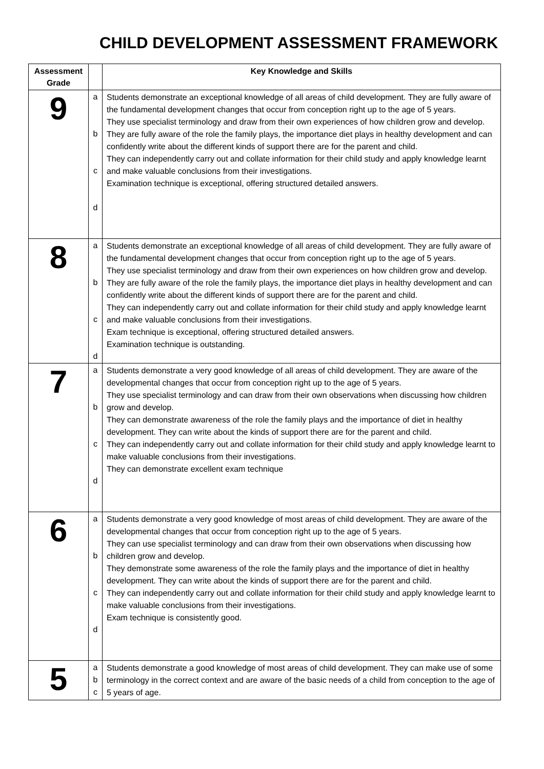CHILD DEVELOPMENT ASSESSMENT FRAMEWORK
| Assessment Grade | | Key Knowledge and Skills |
| --- | --- | --- |
| 9 | a b c d | Students demonstrate an exceptional knowledge of all areas of child development. They are fully aware of the fundamental development changes that occur from conception right up to the age of 5 years. They use specialist terminology and draw from their own experiences of how children grow and develop. They are fully aware of the role the family plays, the importance diet plays in healthy development and can confidently write about the different kinds of support there are for the parent and child. They can independently carry out and collate information for their child study and apply knowledge learnt and make valuable conclusions from their investigations. Examination technique is exceptional, offering structured detailed answers. |
| 8 | a b c d | Students demonstrate an exceptional knowledge of all areas of child development. They are fully aware of the fundamental development changes that occur from conception right up to the age of 5 years. They use specialist terminology and draw from their own experiences on how children grow and develop. They are fully aware of the role the family plays, the importance diet plays in healthy development and can confidently write about the different kinds of support there are for the parent and child. They can independently carry out and collate information for their child study and apply knowledge learnt and make valuable conclusions from their investigations. Exam technique is exceptional, offering structured detailed answers. Examination technique is outstanding. |
| 7 | a b c d | Students demonstrate a very good knowledge of all areas of child development. They are aware of the developmental changes that occur from conception right up to the age of 5 years. They use specialist terminology and can draw from their own observations when discussing how children grow and develop. They can demonstrate awareness of the role the family plays and the importance of diet in healthy development. They can write about the kinds of support there are for the parent and child. They can independently carry out and collate information for their child study and apply knowledge learnt to make valuable conclusions from their investigations. They can demonstrate excellent exam technique |
| 6 | a b c d | Students demonstrate a very good knowledge of most areas of child development. They are aware of the developmental changes that occur from conception right up to the age of 5 years. They can use specialist terminology and can draw from their own observations when discussing how children grow and develop. They demonstrate some awareness of the role the family plays and the importance of diet in healthy development. They can write about the kinds of support there are for the parent and child. They can independently carry out and collate information for their child study and apply knowledge learnt to make valuable conclusions from their investigations. Exam technique is consistently good. |
| 5 | a b c | Students demonstrate a good knowledge of most areas of child development. They can make use of some terminology in the correct context and are aware of the basic needs of a child from conception to the age of 5 years of age. |